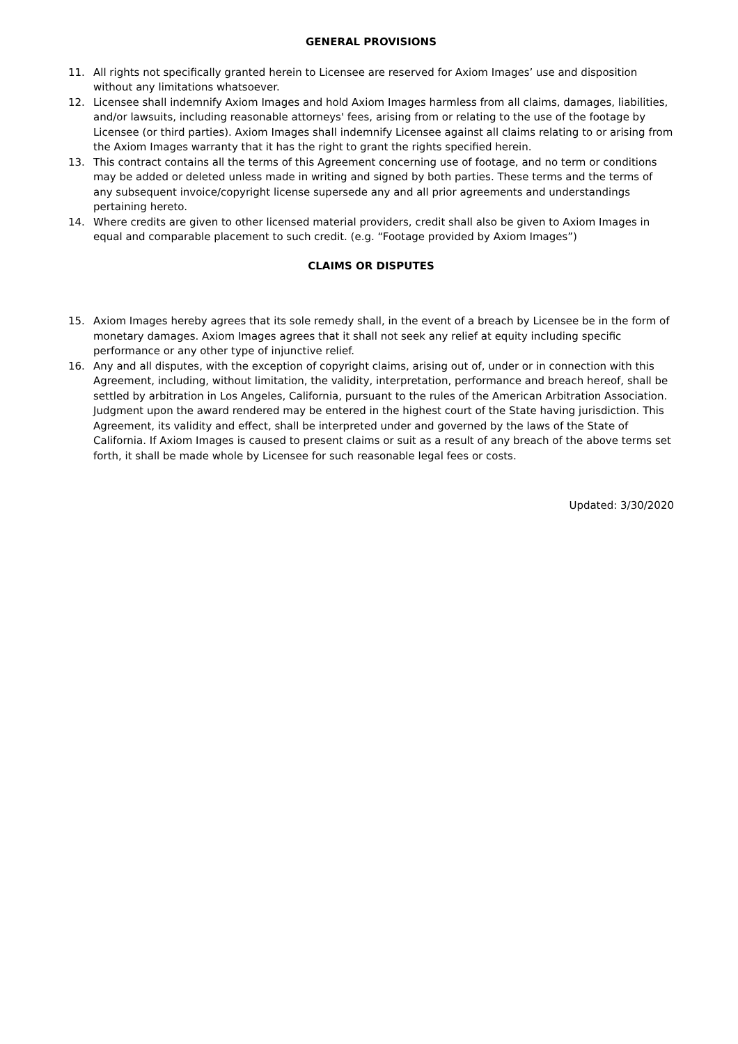GENERAL PROVISIONS
11. All rights not specifically granted herein to Licensee are reserved for Axiom Images’ use and disposition without any limitations whatsoever.
12. Licensee shall indemnify Axiom Images and hold Axiom Images harmless from all claims, damages, liabilities, and/or lawsuits, including reasonable attorneys' fees, arising from or relating to the use of the footage by Licensee (or third parties). Axiom Images shall indemnify Licensee against all claims relating to or arising from the Axiom Images warranty that it has the right to grant the rights specified herein.
13. This contract contains all the terms of this Agreement concerning use of footage, and no term or conditions may be added or deleted unless made in writing and signed by both parties. These terms and the terms of any subsequent invoice/copyright license supersede any and all prior agreements and understandings pertaining hereto.
14. Where credits are given to other licensed material providers, credit shall also be given to Axiom Images in equal and comparable placement to such credit. (e.g. “Footage provided by Axiom Images”)
CLAIMS OR DISPUTES
15. Axiom Images hereby agrees that its sole remedy shall, in the event of a breach by Licensee be in the form of monetary damages. Axiom Images agrees that it shall not seek any relief at equity including specific performance or any other type of injunctive relief.
16. Any and all disputes, with the exception of copyright claims, arising out of, under or in connection with this Agreement, including, without limitation, the validity, interpretation, performance and breach hereof, shall be settled by arbitration in Los Angeles, California, pursuant to the rules of the American Arbitration Association. Judgment upon the award rendered may be entered in the highest court of the State having jurisdiction. This Agreement, its validity and effect, shall be interpreted under and governed by the laws of the State of California. If Axiom Images is caused to present claims or suit as a result of any breach of the above terms set forth, it shall be made whole by Licensee for such reasonable legal fees or costs.
Updated: 3/30/2020